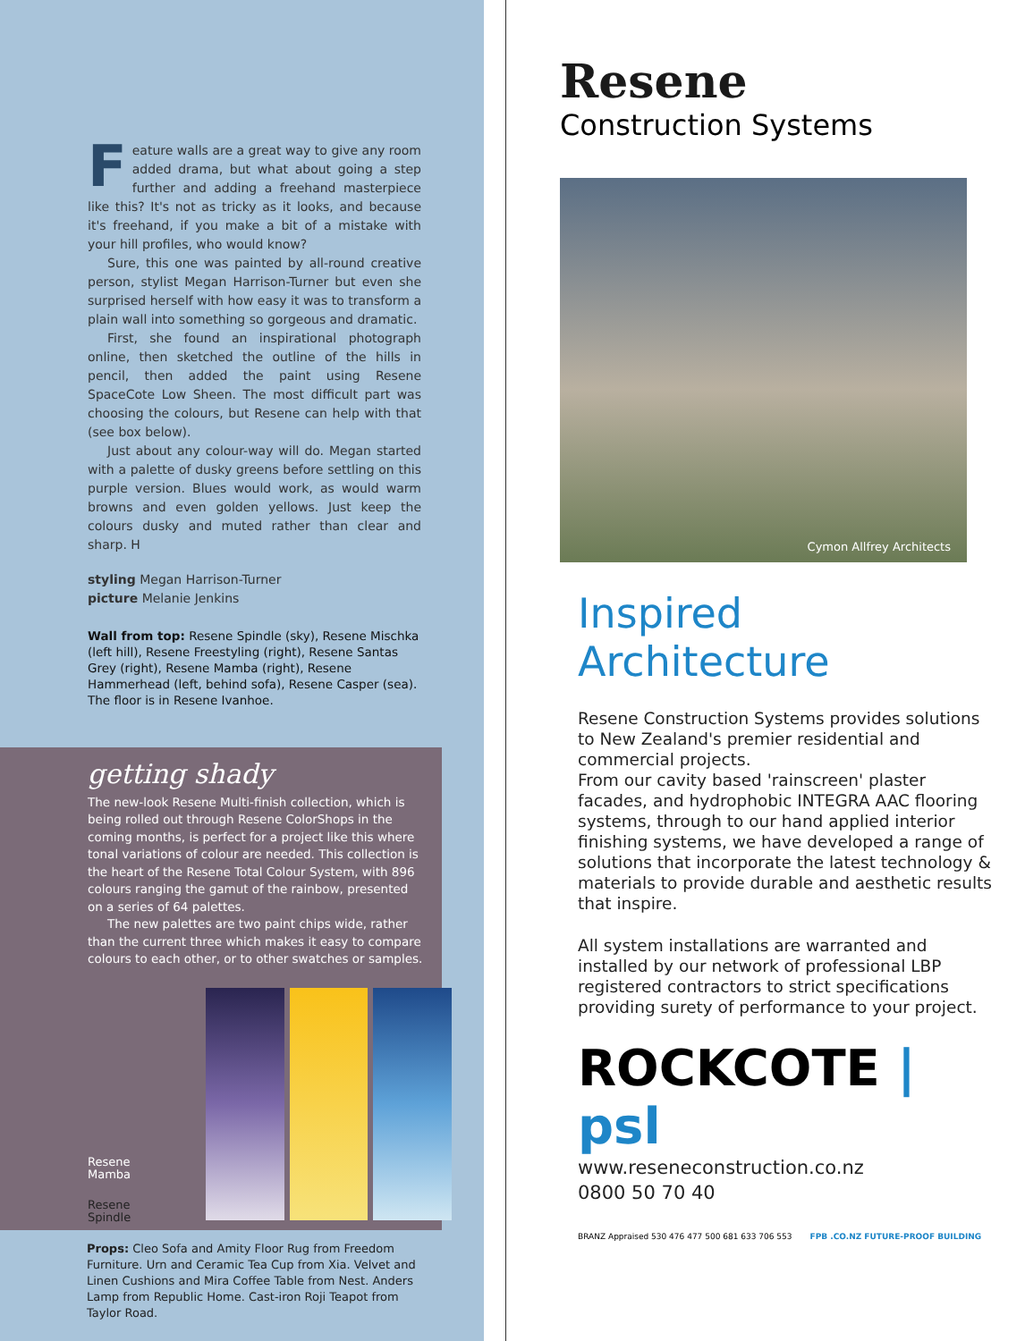Feature walls are a great way to give any room added drama, but what about going a step further and adding a freehand masterpiece like this? It's not as tricky as it looks, and because it's freehand, if you make a bit of a mistake with your hill profiles, who would know?
Sure, this one was painted by all-round creative person, stylist Megan Harrison-Turner but even she surprised herself with how easy it was to transform a plain wall into something so gorgeous and dramatic.
First, she found an inspirational photograph online, then sketched the outline of the hills in pencil, then added the paint using Resene SpaceCote Low Sheen. The most difficult part was choosing the colours, but Resene can help with that (see box below).
Just about any colour-way will do. Megan started with a palette of dusky greens before settling on this purple version. Blues would work, as would warm browns and even golden yellows. Just keep the colours dusky and muted rather than clear and sharp. H
styling Megan Harrison-Turner
picture Melanie Jenkins
Wall from top: Resene Spindle (sky), Resene Mischka (left hill), Resene Freestyling (right), Resene Santas Grey (right), Resene Mamba (right), Resene Hammerhead (left, behind sofa), Resene Casper (sea). The floor is in Resene Ivanhoe.
getting shady
The new-look Resene Multi-finish collection, which is being rolled out through Resene ColorShops in the coming months, is perfect for a project like this where tonal variations of colour are needed. This collection is the heart of the Resene Total Colour System, with 896 colours ranging the gamut of the rainbow, presented on a series of 64 palettes.
The new palettes are two paint chips wide, rather than the current three which makes it easy to compare colours to each other, or to other swatches or samples.
Resene
Mamba
Resene
Spindle
Props: Cleo Sofa and Amity Floor Rug from Freedom Furniture. Urn and Ceramic Tea Cup from Xia. Velvet and Linen Cushions and Mira Coffee Table from Nest. Anders Lamp from Republic Home. Cast-iron Roji Teapot from Taylor Road.
Resene
Construction Systems
Cymon Allfrey Architects
Inspired
Architecture
Resene Construction Systems provides solutions to New Zealand's premier residential and commercial projects.
From our cavity based 'rainscreen' plaster facades, and hydrophobic INTEGRA AAC flooring systems, through to our hand applied interior finishing systems, we have developed a range of solutions that incorporate the latest technology & materials to provide durable and aesthetic results that inspire.
All system installations are warranted and installed by our network of professional LBP registered contractors to strict specifications providing surety of performance to your project.
ROCKCOTE | psl
www.reseneconstruction.co.nz
0800 50 70 40
BRANZ Appraised 530 476 477 500 681 633 706 553
FPB .CO.NZ FUTURE-PROOF BUILDING